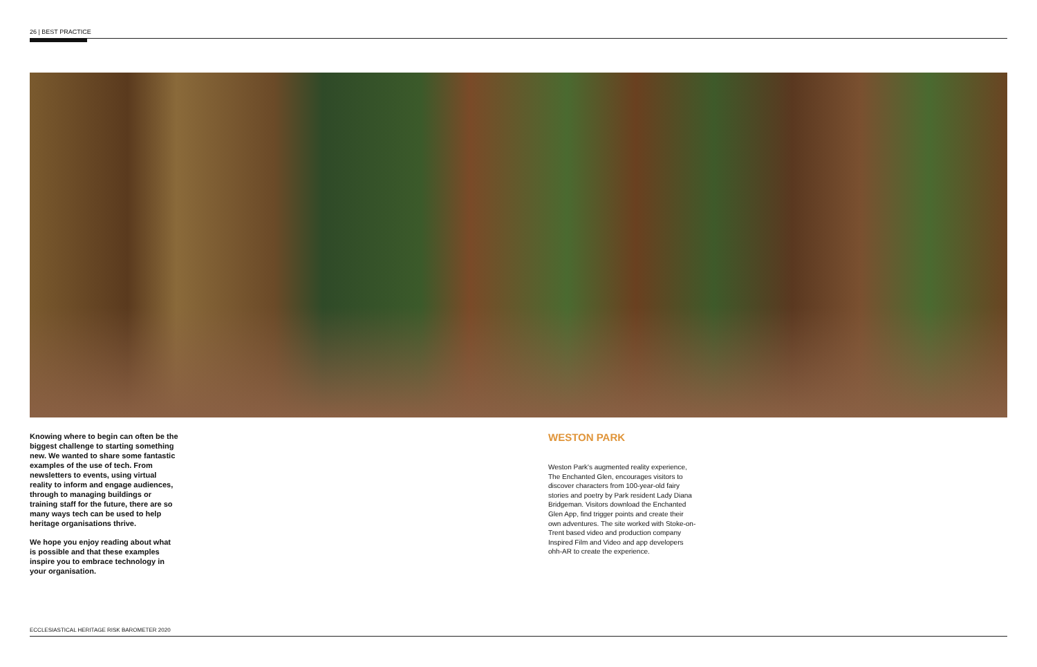26 | BEST PRACTICE
Knowing where to begin can often be the biggest challenge to starting something new. We wanted to share some fantastic examples of the use of tech. From newsletters to events, using virtual reality to inform and engage audiences, through to managing buildings or training staff for the future, there are so many ways tech can be used to help heritage organisations thrive.
We hope you enjoy reading about what is possible and that these examples inspire you to embrace technology in your organisation.
WESTON PARK
Weston Park's augmented reality experience, The Enchanted Glen, encourages visitors to discover characters from 100-year-old fairy stories and poetry by Park resident Lady Diana Bridgeman. Visitors download the Enchanted Glen App, find trigger points and create their own adventures. The site worked with Stoke-on-Trent based video and production company Inspired Film and Video and app developers ohh-AR to create the experience.
ECCLESIASTICAL HERITAGE RISK BAROMETER 2020